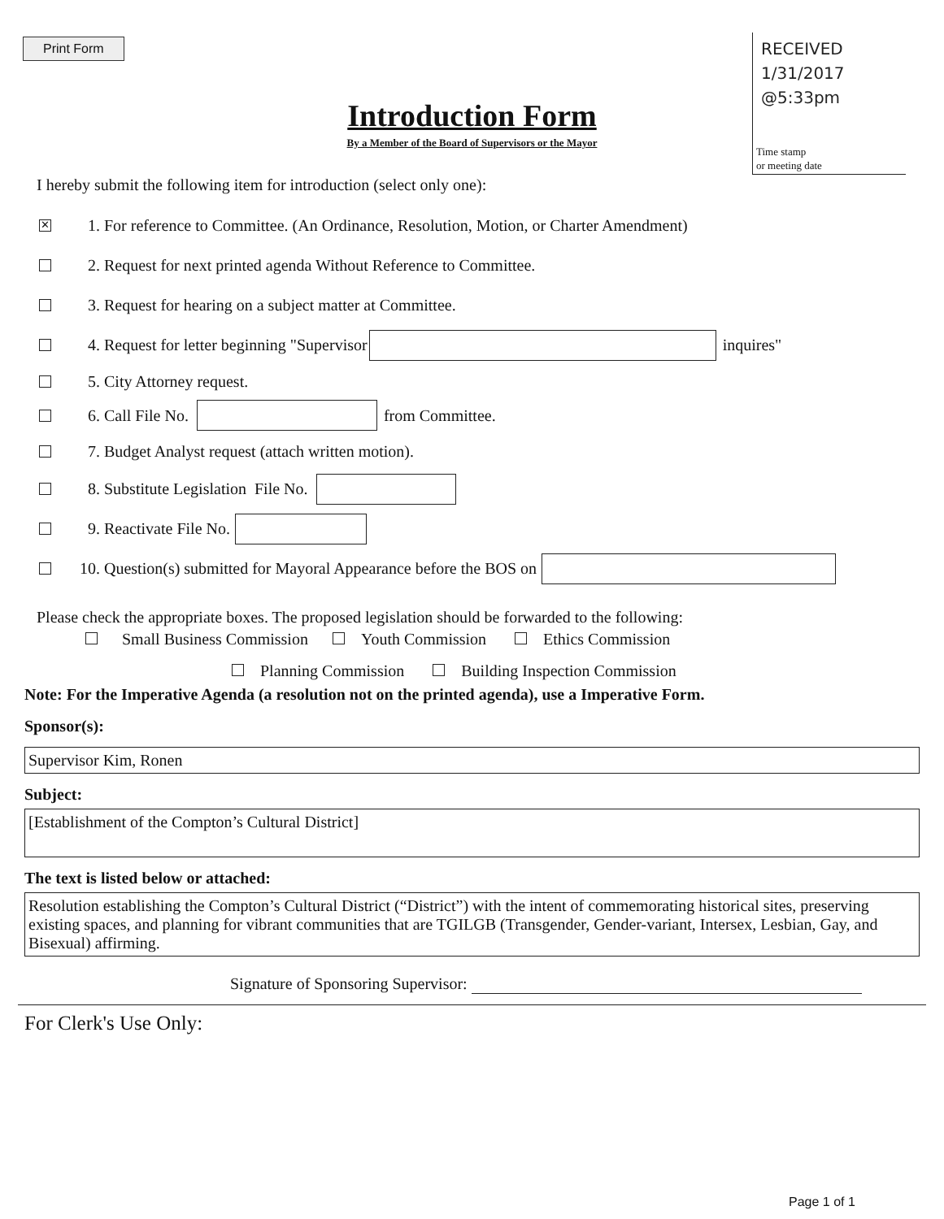Print Form
RECEIVED
1/31/2017
@5:33pm
Time stamp
or meeting date
Introduction Form
By a Member of the Board of Supervisors or the Mayor
I hereby submit the following item for introduction (select only one):
✕ 1. For reference to Committee. (An Ordinance, Resolution, Motion, or Charter Amendment)
2. Request for next printed agenda Without Reference to Committee.
3. Request for hearing on a subject matter at Committee.
4. Request for letter beginning "Supervisor inquires"
5. City Attorney request.
6. Call File No. from Committee.
7. Budget Analyst request (attach written motion).
8. Substitute Legislation File No.
9. Reactivate File No.
10. Question(s) submitted for Mayoral Appearance before the BOS on
Please check the appropriate boxes. The proposed legislation should be forwarded to the following:
Small Business Commission Youth Commission Ethics Commission
Planning Commission Building Inspection Commission
Note: For the Imperative Agenda (a resolution not on the printed agenda), use a Imperative Form.
Sponsor(s):
Supervisor Kim, Ronen
Subject:
[Establishment of the Compton’s Cultural District]
The text is listed below or attached:
Resolution establishing the Compton’s Cultural District (“District”) with the intent of commemorating historical sites, preserving existing spaces, and planning for vibrant communities that are TGILGB (Transgender, Gender-variant, Intersex, Lesbian, Gay, and Bisexual) affirming.
Signature of Sponsoring Supervisor:
For Clerk's Use Only:
Page 1 of 1